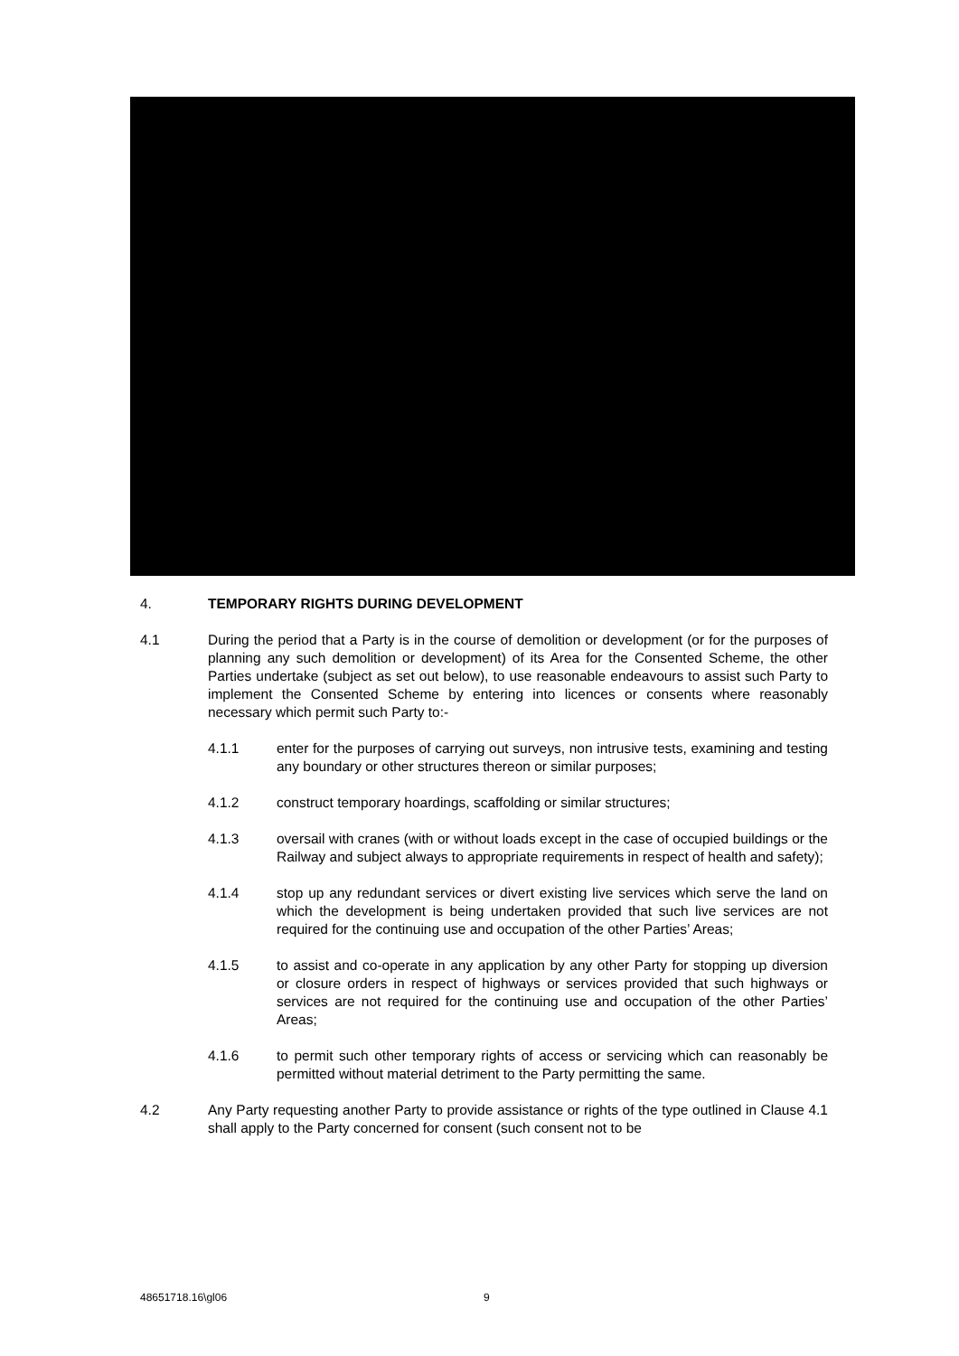4. TEMPORARY RIGHTS DURING DEVELOPMENT
4.1 During the period that a Party is in the course of demolition or development (or for the purposes of planning any such demolition or development) of its Area for the Consented Scheme, the other Parties undertake (subject as set out below), to use reasonable endeavours to assist such Party to implement the Consented Scheme by entering into licences or consents where reasonably necessary which permit such Party to:-
4.1.1 enter for the purposes of carrying out surveys, non intrusive tests, examining and testing any boundary or other structures thereon or similar purposes;
4.1.2 construct temporary hoardings, scaffolding or similar structures;
4.1.3 oversail with cranes (with or without loads except in the case of occupied buildings or the Railway and subject always to appropriate requirements in respect of health and safety);
4.1.4 stop up any redundant services or divert existing live services which serve the land on which the development is being undertaken provided that such live services are not required for the continuing use and occupation of the other Parties’ Areas;
4.1.5 to assist and co-operate in any application by any other Party for stopping up diversion or closure orders in respect of highways or services provided that such highways or services are not required for the continuing use and occupation of the other Parties’ Areas;
4.1.6 to permit such other temporary rights of access or servicing which can reasonably be permitted without material detriment to the Party permitting the same.
4.2 Any Party requesting another Party to provide assistance or rights of the type outlined in Clause 4.1 shall apply to the Party concerned for consent (such consent not to be
48651718.16\gl06 9